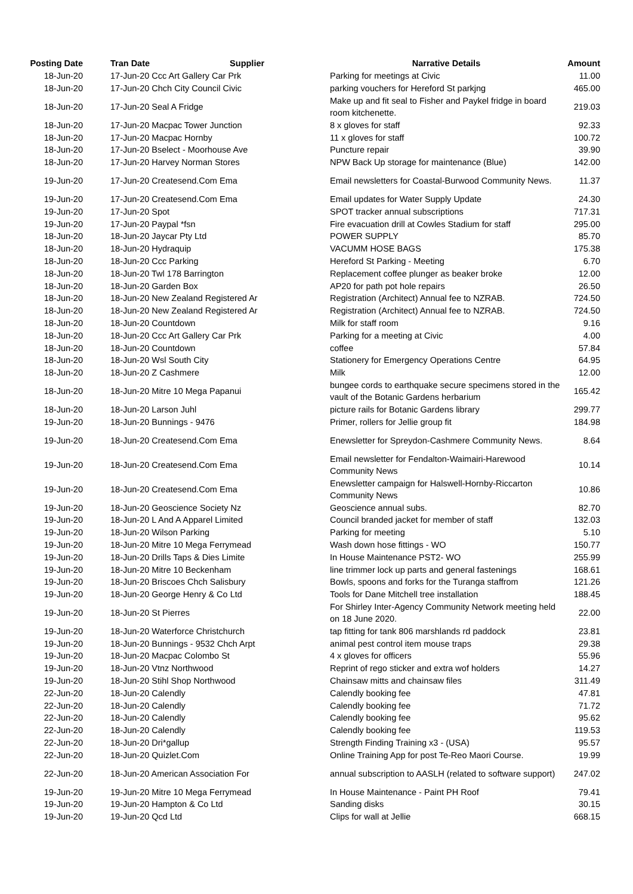| Posting Date | Tran Date Supplier | Narrative Details | Amount |
| --- | --- | --- | --- |
| 18-Jun-20 | 17-Jun-20 Ccc Art Gallery Car Prk | Parking for meetings at Civic | 11.00 |
| 18-Jun-20 | 17-Jun-20 Chch City Council Civic | parking vouchers for Hereford St parkjng | 465.00 |
| 18-Jun-20 | 17-Jun-20 Seal A Fridge | Make up and fit seal to Fisher and Paykel fridge in board room kitchenette. | 219.03 |
| 18-Jun-20 | 17-Jun-20 Macpac Tower Junction | 8 x gloves for staff | 92.33 |
| 18-Jun-20 | 17-Jun-20 Macpac Hornby | 11 x gloves for staff | 100.72 |
| 18-Jun-20 | 17-Jun-20 Bselect - Moorhouse Ave | Puncture repair | 39.90 |
| 18-Jun-20 | 17-Jun-20 Harvey Norman Stores | NPW Back Up storage for maintenance (Blue) | 142.00 |
| 19-Jun-20 | 17-Jun-20 Createsend.Com Ema | Email newsletters for Coastal-Burwood Community News. | 11.37 |
| 19-Jun-20 | 17-Jun-20 Createsend.Com Ema | Email updates for Water Supply Update | 24.30 |
| 19-Jun-20 | 17-Jun-20 Spot | SPOT tracker annual subscriptions | 717.31 |
| 19-Jun-20 | 17-Jun-20 Paypal *fsn | Fire evacuation drill at Cowles Stadium for staff | 295.00 |
| 18-Jun-20 | 18-Jun-20 Jaycar Pty Ltd | POWER SUPPLY | 85.70 |
| 18-Jun-20 | 18-Jun-20 Hydraquip | VACUMM HOSE BAGS | 175.38 |
| 18-Jun-20 | 18-Jun-20 Ccc Parking | Hereford St Parking - Meeting | 6.70 |
| 18-Jun-20 | 18-Jun-20 Twl 178 Barrington | Replacement coffee plunger as beaker broke | 12.00 |
| 18-Jun-20 | 18-Jun-20 Garden Box | AP20 for path pot hole repairs | 26.50 |
| 18-Jun-20 | 18-Jun-20 New Zealand Registered Ar | Registration (Architect) Annual fee to NZRAB. | 724.50 |
| 18-Jun-20 | 18-Jun-20 New Zealand Registered Ar | Registration (Architect) Annual fee to NZRAB. | 724.50 |
| 18-Jun-20 | 18-Jun-20 Countdown | Milk for staff room | 9.16 |
| 18-Jun-20 | 18-Jun-20 Ccc Art Gallery Car Prk | Parking for a meeting at Civic | 4.00 |
| 18-Jun-20 | 18-Jun-20 Countdown | coffee | 57.84 |
| 18-Jun-20 | 18-Jun-20 Wsl South City | Stationery for Emergency Operations Centre | 64.95 |
| 18-Jun-20 | 18-Jun-20 Z Cashmere | Milk | 12.00 |
| 18-Jun-20 | 18-Jun-20 Mitre 10 Mega Papanui | bungee cords to earthquake secure specimens stored in the vault of the Botanic Gardens herbarium | 165.42 |
| 18-Jun-20 | 18-Jun-20 Larson Juhl | picture rails for Botanic Gardens library | 299.77 |
| 19-Jun-20 | 18-Jun-20 Bunnings - 9476 | Primer, rollers for Jellie group fit | 184.98 |
| 19-Jun-20 | 18-Jun-20 Createsend.Com Ema | Enewsletter for Spreydon-Cashmere Community News. | 8.64 |
| 19-Jun-20 | 18-Jun-20 Createsend.Com Ema | Email newsletter for Fendalton-Waimairi-Harewood Community News | 10.14 |
| 19-Jun-20 | 18-Jun-20 Createsend.Com Ema | Enewsletter campaign for Halswell-Hornby-Riccarton Community News | 10.86 |
| 19-Jun-20 | 18-Jun-20 Geoscience Society Nz | Geoscience annual subs. | 82.70 |
| 19-Jun-20 | 18-Jun-20 L And A Apparel Limited | Council branded jacket for member of staff | 132.03 |
| 19-Jun-20 | 18-Jun-20 Wilson Parking | Parking for meeting | 5.10 |
| 19-Jun-20 | 18-Jun-20 Mitre 10 Mega Ferrymead | Wash down hose fittings - WO | 150.77 |
| 19-Jun-20 | 18-Jun-20 Drills Taps & Dies Limite | In House Maintenance PST2- WO | 255.99 |
| 19-Jun-20 | 18-Jun-20 Mitre 10 Beckenham | line trimmer lock up parts and general fastenings | 168.61 |
| 19-Jun-20 | 18-Jun-20 Briscoes Chch Salisbury | Bowls, spoons and forks for the Turanga staffrom | 121.26 |
| 19-Jun-20 | 18-Jun-20 George Henry & Co Ltd | Tools for Dane Mitchell tree installation | 188.45 |
| 19-Jun-20 | 18-Jun-20 St Pierres | For Shirley Inter-Agency Community Network meeting held on 18 June 2020. | 22.00 |
| 19-Jun-20 | 18-Jun-20 Waterforce Christchurch | tap fitting for tank 806 marshlands rd paddock | 23.81 |
| 19-Jun-20 | 18-Jun-20 Bunnings - 9532 Chch Arpt | animal pest control item mouse traps | 29.38 |
| 19-Jun-20 | 18-Jun-20 Macpac Colombo St | 4 x gloves for officers | 55.96 |
| 19-Jun-20 | 18-Jun-20 Vtnz Northwood | Reprint of rego sticker and extra wof holders | 14.27 |
| 19-Jun-20 | 18-Jun-20 Stihl Shop Northwood | Chainsaw mitts and chainsaw files | 311.49 |
| 22-Jun-20 | 18-Jun-20 Calendly | Calendly booking fee | 47.81 |
| 22-Jun-20 | 18-Jun-20 Calendly | Calendly booking fee | 71.72 |
| 22-Jun-20 | 18-Jun-20 Calendly | Calendly booking fee | 95.62 |
| 22-Jun-20 | 18-Jun-20 Calendly | Calendly booking fee | 119.53 |
| 22-Jun-20 | 18-Jun-20 Dri*gallup | Strength Finding Training x3 - (USA) | 95.57 |
| 22-Jun-20 | 18-Jun-20 Quizlet.Com | Online Training App for post Te-Reo Maori Course. | 19.99 |
| 22-Jun-20 | 18-Jun-20 American Association For | annual subscription to AASLH (related to software support) | 247.02 |
| 19-Jun-20 | 19-Jun-20 Mitre 10 Mega Ferrymead | In House Maintenance - Paint PH Roof | 79.41 |
| 19-Jun-20 | 19-Jun-20 Hampton & Co Ltd | Sanding disks | 30.15 |
| 19-Jun-20 | 19-Jun-20 Qcd Ltd | Clips for wall at Jellie | 668.15 |